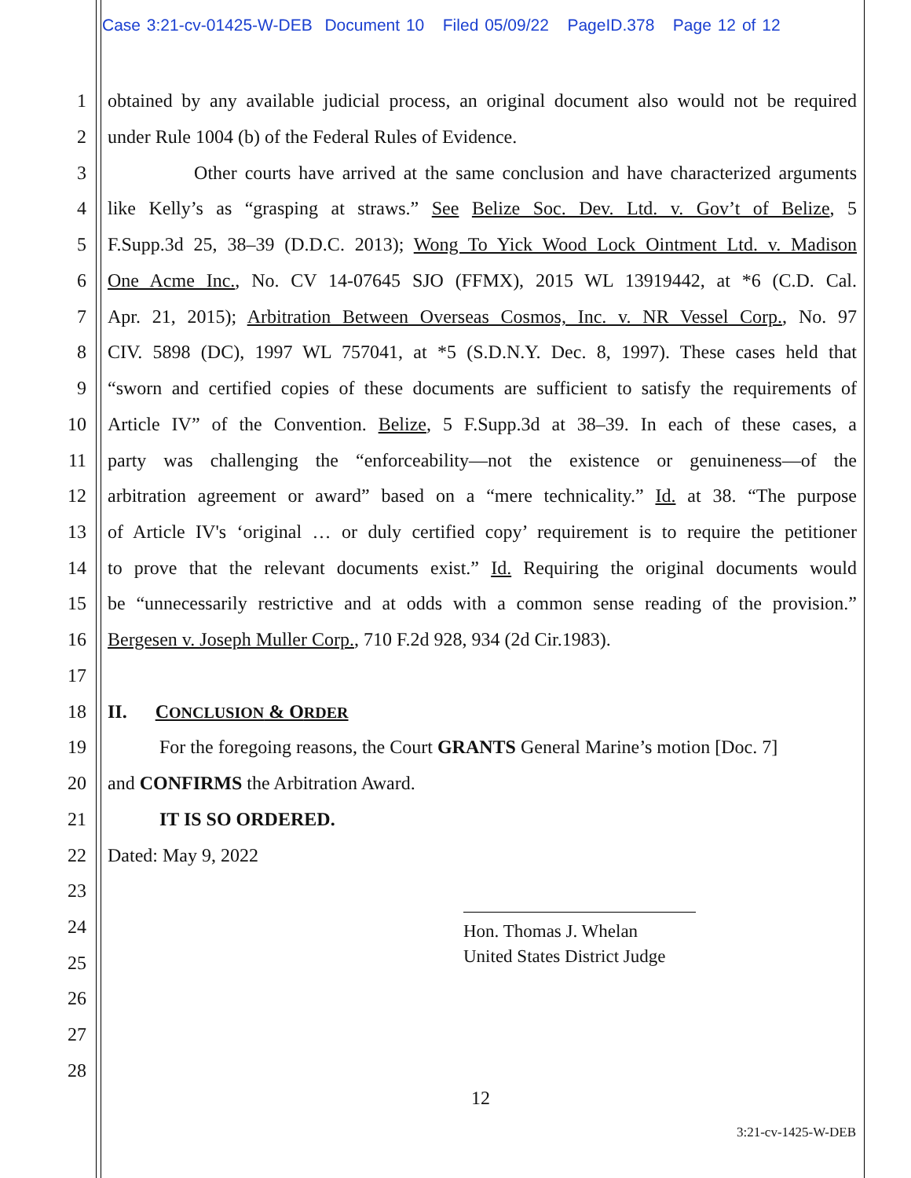Case 3:21-cv-01425-W-DEB Document 10 Filed 05/09/22 PageID.378 Page 12 of 12
1 obtained by any available judicial process, an original document also would not be required
2 under Rule 1004 (b) of the Federal Rules of Evidence.
3 Other courts have arrived at the same conclusion and have characterized arguments
4 like Kelly’s as “grasping at straws.” See Belize Soc. Dev. Ltd. v. Gov’t of Belize, 5
5 F.Supp.3d 25, 38–39 (D.D.C. 2013); Wong To Yick Wood Lock Ointment Ltd. v. Madison
6 One Acme Inc., No. CV 14-07645 SJO (FFMX), 2015 WL 13919442, at *6 (C.D. Cal.
7 Apr. 21, 2015); Arbitration Between Overseas Cosmos, Inc. v. NR Vessel Corp., No. 97
8 CIV. 5898 (DC), 1997 WL 757041, at *5 (S.D.N.Y. Dec. 8, 1997). These cases held that
9 “sworn and certified copies of these documents are sufficient to satisfy the requirements of
10 Article IV” of the Convention. Belize, 5 F.Supp.3d at 38–39. In each of these cases, a
11 party was challenging the “enforceability—not the existence or genuineness—of the
12 arbitration agreement or award” based on a “mere technicality.” Id. at 38. “The purpose
13 of Article IV's ‘original … or duly certified copy’ requirement is to require the petitioner
14 to prove that the relevant documents exist.” Id. Requiring the original documents would
15 be “unnecessarily restrictive and at odds with a common sense reading of the provision.”
16 Bergesen v. Joseph Muller Corp., 710 F.2d 928, 934 (2d Cir.1983).
17
18 II. CONCLUSION & ORDER
19 For the foregoing reasons, the Court GRANTS General Marine’s motion [Doc. 7]
20 and CONFIRMS the Arbitration Award.
21 IT IS SO ORDERED.
22 Dated: May 9, 2022
23
24
25
26
27
28
Hon. Thomas J. Whelan
United States District Judge
12
3:21-cv-1425-W-DEB